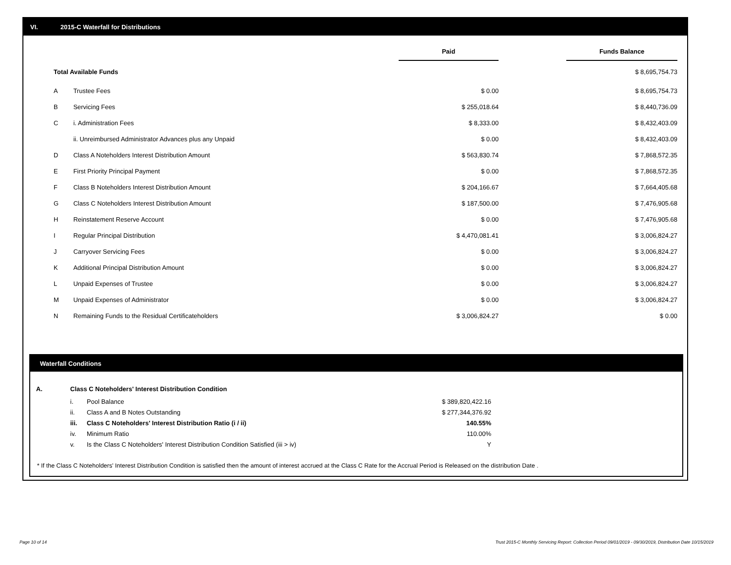VI. 2015-C Waterfall for Distributions
| | | Paid | | Funds Balance |
| --- | --- | --- | --- | --- |
| Total Available Funds | | | | $ 8,695,754.73 |
| A | Trustee Fees | $ 0.00 | | $ 8,695,754.73 |
| B | Servicing Fees | $ 255,018.64 | | $ 8,440,736.09 |
| C | i. Administration Fees | $ 8,333.00 | | $ 8,432,403.09 |
| | ii. Unreimbursed Administrator Advances plus any Unpaid | $ 0.00 | | $ 8,432,403.09 |
| D | Class A Noteholders Interest Distribution Amount | $ 563,830.74 | | $ 7,868,572.35 |
| E | First Priority Principal Payment | $ 0.00 | | $ 7,868,572.35 |
| F | Class B Noteholders Interest Distribution Amount | $ 204,166.67 | | $ 7,664,405.68 |
| G | Class C Noteholders Interest Distribution Amount | $ 187,500.00 | | $ 7,476,905.68 |
| H | Reinstatement Reserve Account | $ 0.00 | | $ 7,476,905.68 |
| I | Regular Principal Distribution | $ 4,470,081.41 | | $ 3,006,824.27 |
| J | Carryover Servicing Fees | $ 0.00 | | $ 3,006,824.27 |
| K | Additional Principal Distribution Amount | $ 0.00 | | $ 3,006,824.27 |
| L | Unpaid Expenses of Trustee | $ 0.00 | | $ 3,006,824.27 |
| M | Unpaid Expenses of Administrator | $ 0.00 | | $ 3,006,824.27 |
| N | Remaining Funds to the Residual Certificateholders | $ 3,006,824.27 | | $ 0.00 |
Waterfall Conditions
| A. | Class C Noteholders' Interest Distribution Condition | | |
| | i. | Pool Balance | $ 389,820,422.16 |
| | ii. | Class A and B Notes Outstanding | $ 277,344,376.92 |
| | iii. | Class C Noteholders' Interest Distribution Ratio (i / ii) | 140.55% |
| | iv. | Minimum Ratio | 110.00% |
| | v. | Is the Class C Noteholders' Interest Distribution Condition Satisfied (iii > iv) | Y |
* If the Class C Noteholders' Interest Distribution Condition is satisfied then the amount of interest accrued at the Class C Rate for the Accrual Period is Released on the distribution Date .
Page 10 of 14
Trust 2015-C Monthly Servicing Report: Collection Period 09/01/2019 - 09/30/2019, Distribution Date 10/15/2019